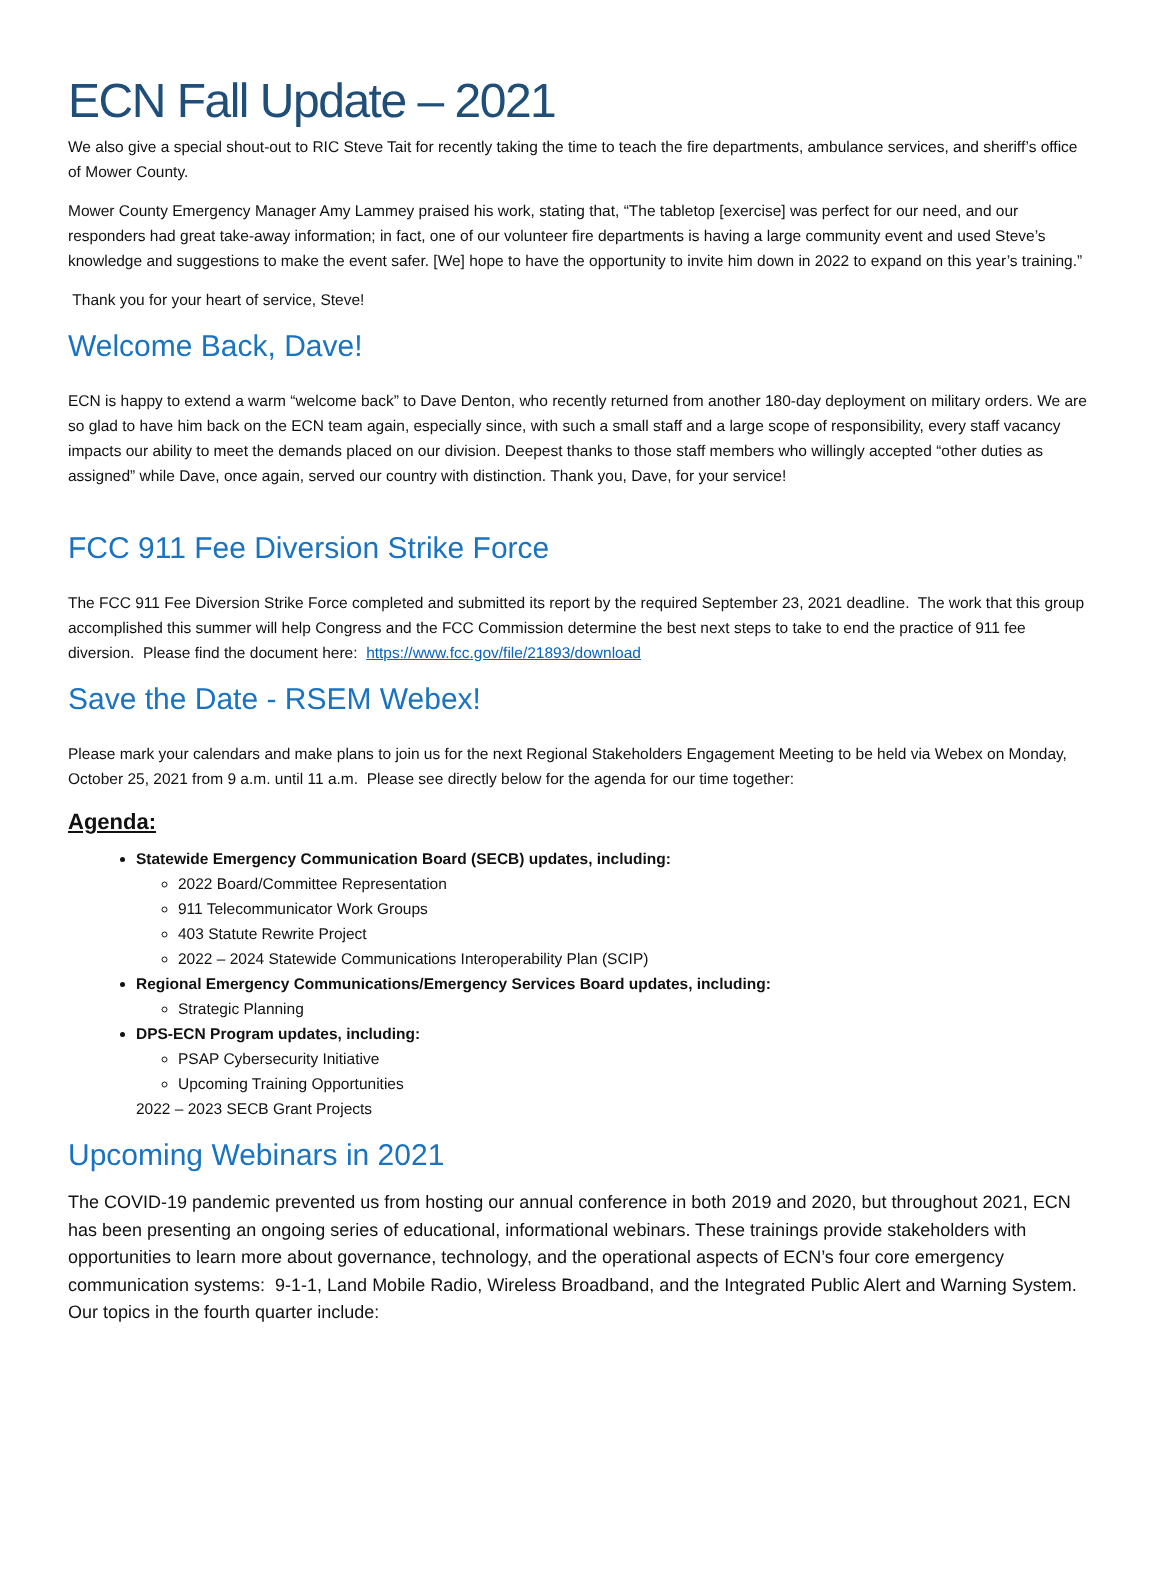ECN Fall Update – 2021
We also give a special shout-out to RIC Steve Tait for recently taking the time to teach the fire departments, ambulance services, and sheriff’s office of Mower County.
Mower County Emergency Manager Amy Lammey praised his work, stating that, “The tabletop [exercise] was perfect for our need, and our responders had great take-away information; in fact, one of our volunteer fire departments is having a large community event and used Steve’s knowledge and suggestions to make the event safer. [We] hope to have the opportunity to invite him down in 2022 to expand on this year’s training.”
Thank you for your heart of service, Steve!
Welcome Back, Dave!
ECN is happy to extend a warm “welcome back” to Dave Denton, who recently returned from another 180-day deployment on military orders. We are so glad to have him back on the ECN team again, especially since, with such a small staff and a large scope of responsibility, every staff vacancy impacts our ability to meet the demands placed on our division. Deepest thanks to those staff members who willingly accepted “other duties as assigned” while Dave, once again, served our country with distinction. Thank you, Dave, for your service!
FCC 911 Fee Diversion Strike Force
The FCC 911 Fee Diversion Strike Force completed and submitted its report by the required September 23, 2021 deadline. The work that this group accomplished this summer will help Congress and the FCC Commission determine the best next steps to take to end the practice of 911 fee diversion. Please find the document here: https://www.fcc.gov/file/21893/download
Save the Date - RSEM Webex!
Please mark your calendars and make plans to join us for the next Regional Stakeholders Engagement Meeting to be held via Webex on Monday, October 25, 2021 from 9 a.m. until 11 a.m. Please see directly below for the agenda for our time together:
Agenda:
Statewide Emergency Communication Board (SECB) updates, including:
2022 Board/Committee Representation
911 Telecommunicator Work Groups
403 Statute Rewrite Project
2022 – 2024 Statewide Communications Interoperability Plan (SCIP)
Regional Emergency Communications/Emergency Services Board updates, including:
Strategic Planning
DPS-ECN Program updates, including:
PSAP Cybersecurity Initiative
Upcoming Training Opportunities
2022 – 2023 SECB Grant Projects
Upcoming Webinars in 2021
The COVID-19 pandemic prevented us from hosting our annual conference in both 2019 and 2020, but throughout 2021, ECN has been presenting an ongoing series of educational, informational webinars. These trainings provide stakeholders with opportunities to learn more about governance, technology, and the operational aspects of ECN’s four core emergency communication systems: 9-1-1, Land Mobile Radio, Wireless Broadband, and the Integrated Public Alert and Warning System. Our topics in the fourth quarter include: